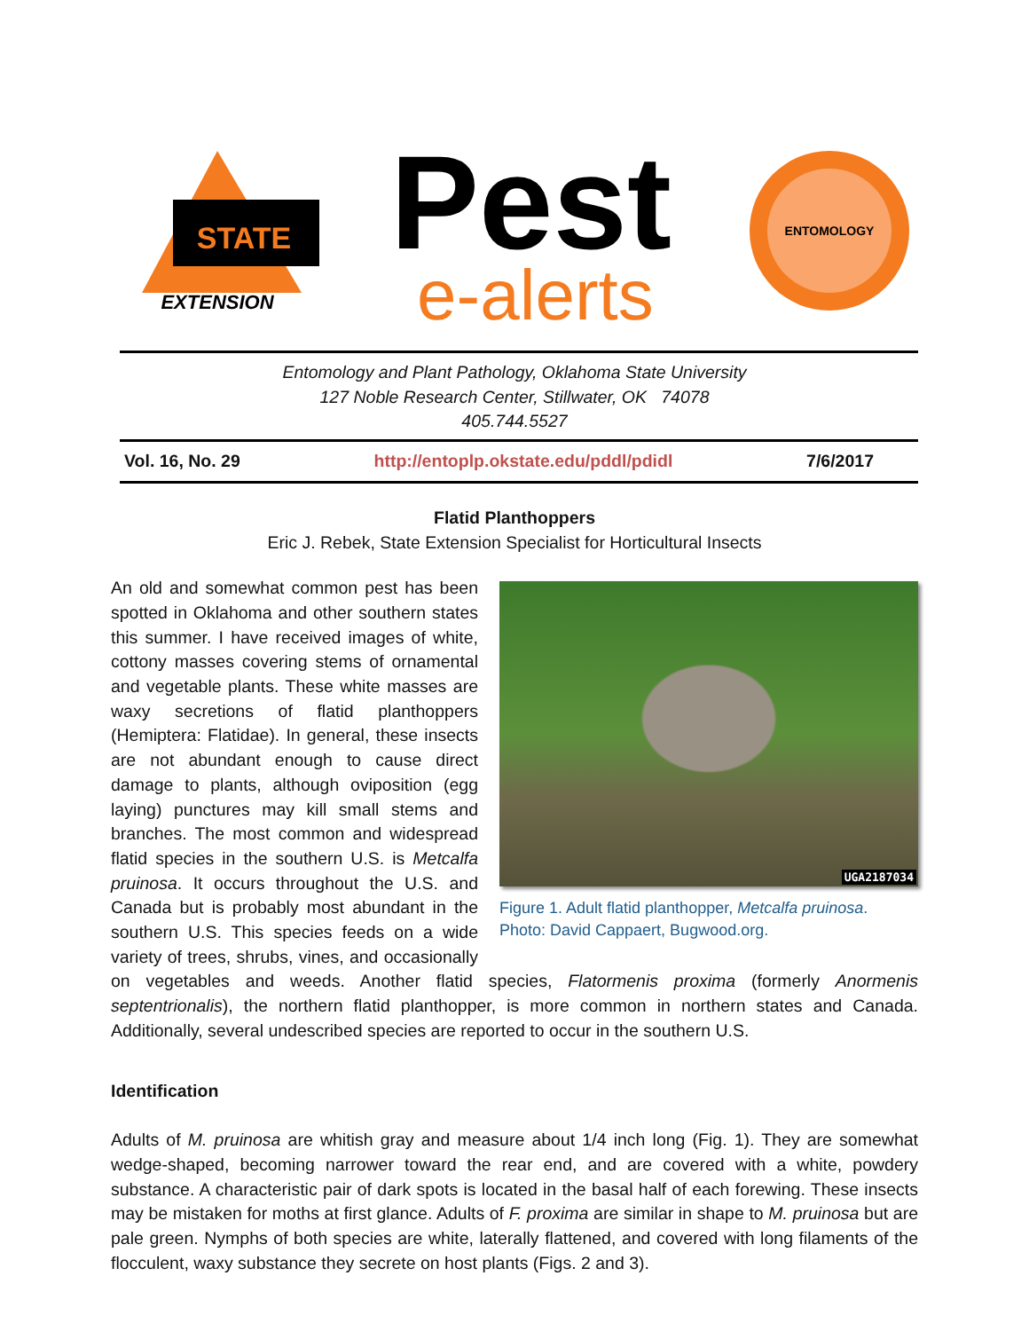STATE
EXTENSION
Pest
e-alerts
ENTOMOLOGY
Entomology and Plant Pathology, Oklahoma State University
127 Noble Research Center, Stillwater, OK 74078
405.744.5527
Vol. 16, No. 29 http://entoplp.okstate.edu/pddl/pdidl 7/6/2017
Flatid Planthoppers
Eric J. Rebek, State Extension Specialist for Horticultural Insects
UGA2187034
Figure 1. Adult flatid planthopper, Metcalfa pruinosa. Photo: David Cappaert, Bugwood.org.
An old and somewhat common pest has been spotted in Oklahoma and other southern states this summer. I have received images of white, cottony masses covering stems of ornamental and vegetable plants. These white masses are waxy secretions of flatid planthoppers (Hemiptera: Flatidae). In general, these insects are not abundant enough to cause direct damage to plants, although oviposition (egg laying) punctures may kill small stems and branches. The most common and widespread flatid species in the southern U.S. is Metcalfa pruinosa. It occurs throughout the U.S. and Canada but is probably most abundant in the southern U.S. This species feeds on a wide variety of trees, shrubs, vines, and occasionally on vegetables and weeds. Another flatid species, Flatormenis proxima (formerly Anormenis septentrionalis), the northern flatid planthopper, is more common in northern states and Canada. Additionally, several undescribed species are reported to occur in the southern U.S.
Identification
Adults of M. pruinosa are whitish gray and measure about 1/4 inch long (Fig. 1). They are somewhat wedge-shaped, becoming narrower toward the rear end, and are covered with a white, powdery substance. A characteristic pair of dark spots is located in the basal half of each forewing. These insects may be mistaken for moths at first glance. Adults of F. proxima are similar in shape to M. pruinosa but are pale green. Nymphs of both species are white, laterally flattened, and covered with long filaments of the flocculent, waxy substance they secrete on host plants (Figs. 2 and 3).